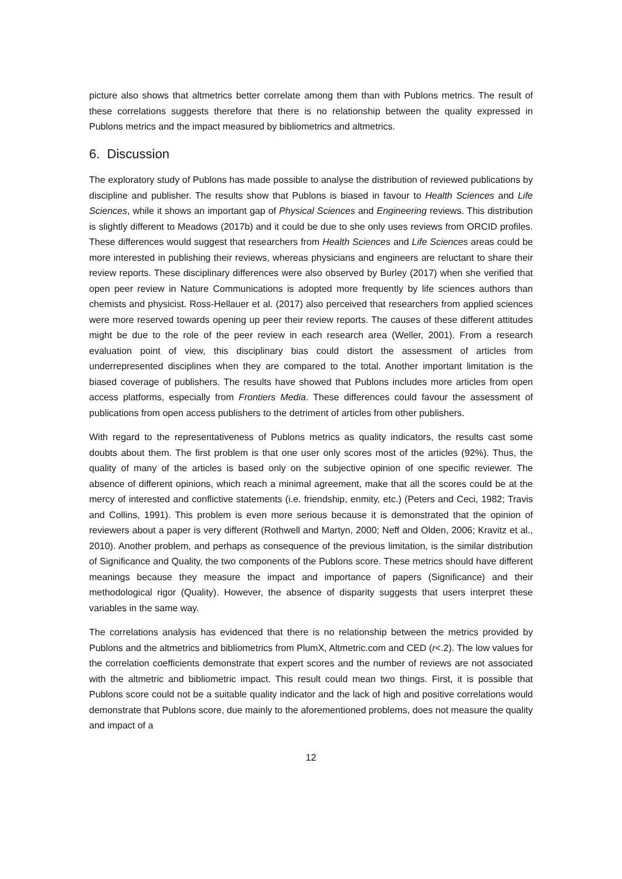picture also shows that altmetrics better correlate among them than with Publons metrics. The result of these correlations suggests therefore that there is no relationship between the quality expressed in Publons metrics and the impact measured by bibliometrics and altmetrics.
6. Discussion
The exploratory study of Publons has made possible to analyse the distribution of reviewed publications by discipline and publisher. The results show that Publons is biased in favour to Health Sciences and Life Sciences, while it shows an important gap of Physical Sciences and Engineering reviews. This distribution is slightly different to Meadows (2017b) and it could be due to she only uses reviews from ORCID profiles. These differences would suggest that researchers from Health Sciences and Life Sciences areas could be more interested in publishing their reviews, whereas physicians and engineers are reluctant to share their review reports. These disciplinary differences were also observed by Burley (2017) when she verified that open peer review in Nature Communications is adopted more frequently by life sciences authors than chemists and physicist. Ross-Hellauer et al. (2017) also perceived that researchers from applied sciences were more reserved towards opening up peer their review reports. The causes of these different attitudes might be due to the role of the peer review in each research area (Weller, 2001). From a research evaluation point of view, this disciplinary bias could distort the assessment of articles from underrepresented disciplines when they are compared to the total. Another important limitation is the biased coverage of publishers. The results have showed that Publons includes more articles from open access platforms, especially from Frontiers Media. These differences could favour the assessment of publications from open access publishers to the detriment of articles from other publishers.
With regard to the representativeness of Publons metrics as quality indicators, the results cast some doubts about them. The first problem is that one user only scores most of the articles (92%). Thus, the quality of many of the articles is based only on the subjective opinion of one specific reviewer. The absence of different opinions, which reach a minimal agreement, make that all the scores could be at the mercy of interested and conflictive statements (i.e. friendship, enmity, etc.) (Peters and Ceci, 1982; Travis and Collins, 1991). This problem is even more serious because it is demonstrated that the opinion of reviewers about a paper is very different (Rothwell and Martyn, 2000; Neff and Olden, 2006; Kravitz et al., 2010). Another problem, and perhaps as consequence of the previous limitation, is the similar distribution of Significance and Quality, the two components of the Publons score. These metrics should have different meanings because they measure the impact and importance of papers (Significance) and their methodological rigor (Quality). However, the absence of disparity suggests that users interpret these variables in the same way.
The correlations analysis has evidenced that there is no relationship between the metrics provided by Publons and the altmetrics and bibliometrics from PlumX, Altmetric.com and CED (r<.2). The low values for the correlation coefficients demonstrate that expert scores and the number of reviews are not associated with the altmetric and bibliometric impact. This result could mean two things. First, it is possible that Publons score could not be a suitable quality indicator and the lack of high and positive correlations would demonstrate that Publons score, due mainly to the aforementioned problems, does not measure the quality and impact of a
12